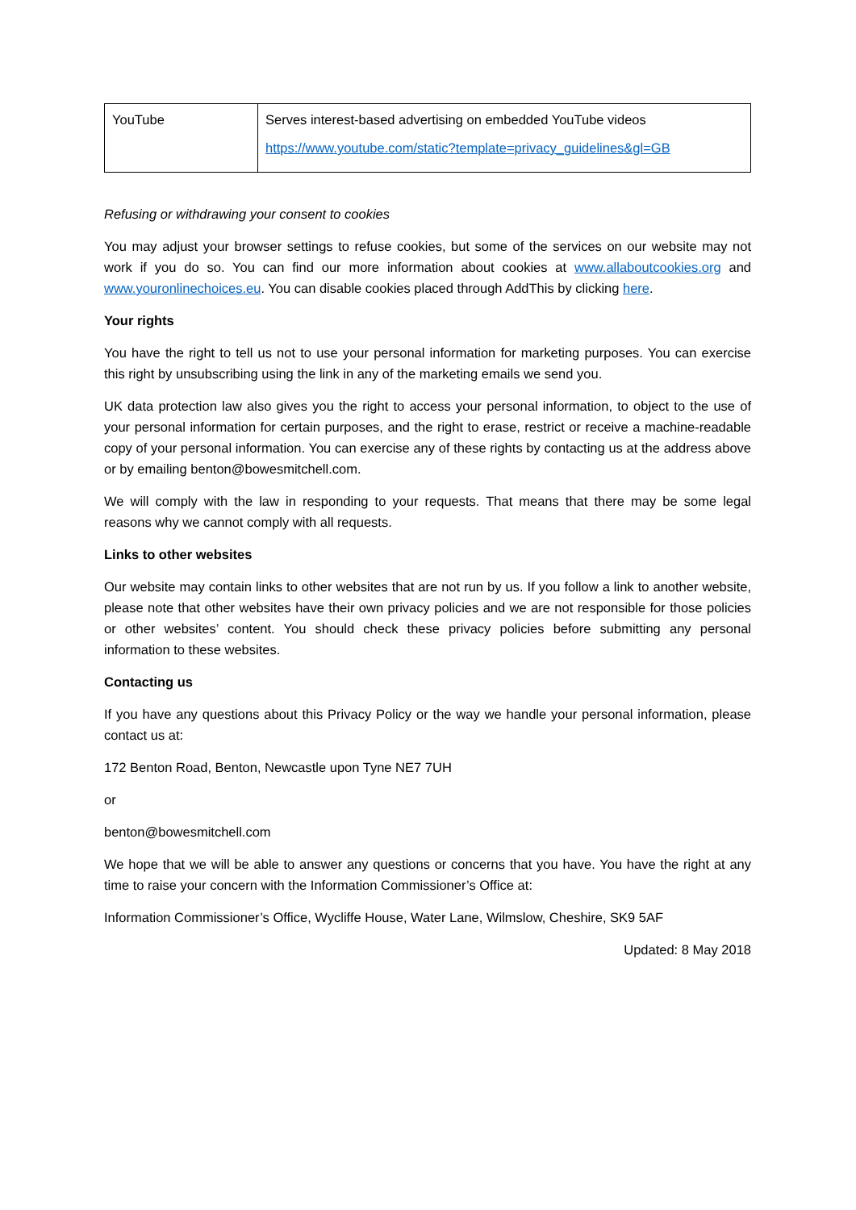| YouTube | Serves interest-based advertising on embedded YouTube videos https://www.youtube.com/static?template=privacy_guidelines&gl=GB |
Refusing or withdrawing your consent to cookies
You may adjust your browser settings to refuse cookies, but some of the services on our website may not work if you do so. You can find our more information about cookies at www.allaboutcookies.org and www.youronlinechoices.eu. You can disable cookies placed through AddThis by clicking here.
Your rights
You have the right to tell us not to use your personal information for marketing purposes. You can exercise this right by unsubscribing using the link in any of the marketing emails we send you.
UK data protection law also gives you the right to access your personal information, to object to the use of your personal information for certain purposes, and the right to erase, restrict or receive a machine-readable copy of your personal information. You can exercise any of these rights by contacting us at the address above or by emailing benton@bowesmitchell.com.
We will comply with the law in responding to your requests. That means that there may be some legal reasons why we cannot comply with all requests.
Links to other websites
Our website may contain links to other websites that are not run by us. If you follow a link to another website, please note that other websites have their own privacy policies and we are not responsible for those policies or other websites’ content. You should check these privacy policies before submitting any personal information to these websites.
Contacting us
If you have any questions about this Privacy Policy or the way we handle your personal information, please contact us at:
172 Benton Road, Benton, Newcastle upon Tyne NE7 7UH
or
benton@bowesmitchell.com
We hope that we will be able to answer any questions or concerns that you have. You have the right at any time to raise your concern with the Information Commissioner’s Office at:
Information Commissioner’s Office, Wycliffe House, Water Lane, Wilmslow, Cheshire, SK9 5AF
Updated: 8 May 2018